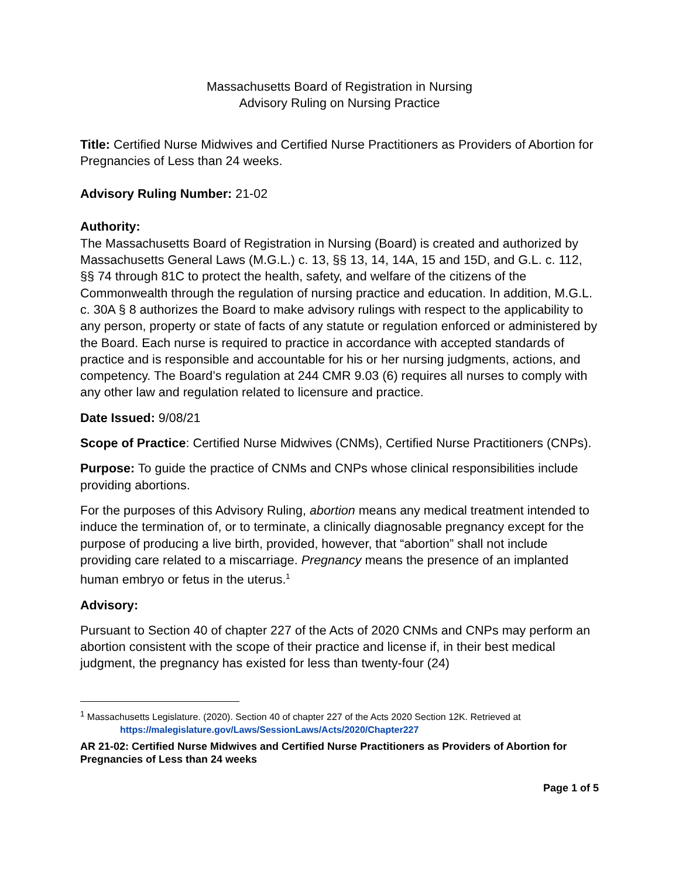Massachusetts Board of Registration in Nursing
Advisory Ruling on Nursing Practice
Title: Certified Nurse Midwives and Certified Nurse Practitioners as Providers of Abortion for Pregnancies of Less than 24 weeks.
Advisory Ruling Number: 21-02
Authority:
The Massachusetts Board of Registration in Nursing (Board) is created and authorized by Massachusetts General Laws (M.G.L.) c. 13, §§ 13, 14, 14A, 15 and 15D, and G.L. c. 112, §§ 74 through 81C to protect the health, safety, and welfare of the citizens of the Commonwealth through the regulation of nursing practice and education. In addition, M.G.L. c. 30A § 8 authorizes the Board to make advisory rulings with respect to the applicability to any person, property or state of facts of any statute or regulation enforced or administered by the Board. Each nurse is required to practice in accordance with accepted standards of practice and is responsible and accountable for his or her nursing judgments, actions, and competency. The Board’s regulation at 244 CMR 9.03 (6) requires all nurses to comply with any other law and regulation related to licensure and practice.
Date Issued: 9/08/21
Scope of Practice: Certified Nurse Midwives (CNMs), Certified Nurse Practitioners (CNPs).
Purpose: To guide the practice of CNMs and CNPs whose clinical responsibilities include providing abortions.
For the purposes of this Advisory Ruling, abortion means any medical treatment intended to induce the termination of, or to terminate, a clinically diagnosable pregnancy except for the purpose of producing a live birth, provided, however, that “abortion” shall not include providing care related to a miscarriage. Pregnancy means the presence of an implanted human embryo or fetus in the uterus.<sup>1</sup>
Advisory:
Pursuant to Section 40 of chapter 227 of the Acts of 2020 CNMs and CNPs may perform an abortion consistent with the scope of their practice and license if, in their best medical judgment, the pregnancy has existed for less than twenty-four (24)
<sup>1</sup> Massachusetts Legislature. (2020). Section 40 of chapter 227 of the Acts 2020 Section 12K. Retrieved at
https://malegislature.gov/Laws/SessionLaws/Acts/2020/Chapter227
AR 21-02: Certified Nurse Midwives and Certified Nurse Practitioners as Providers of Abortion for Pregnancies of Less than 24 weeks
Page 1 of 5